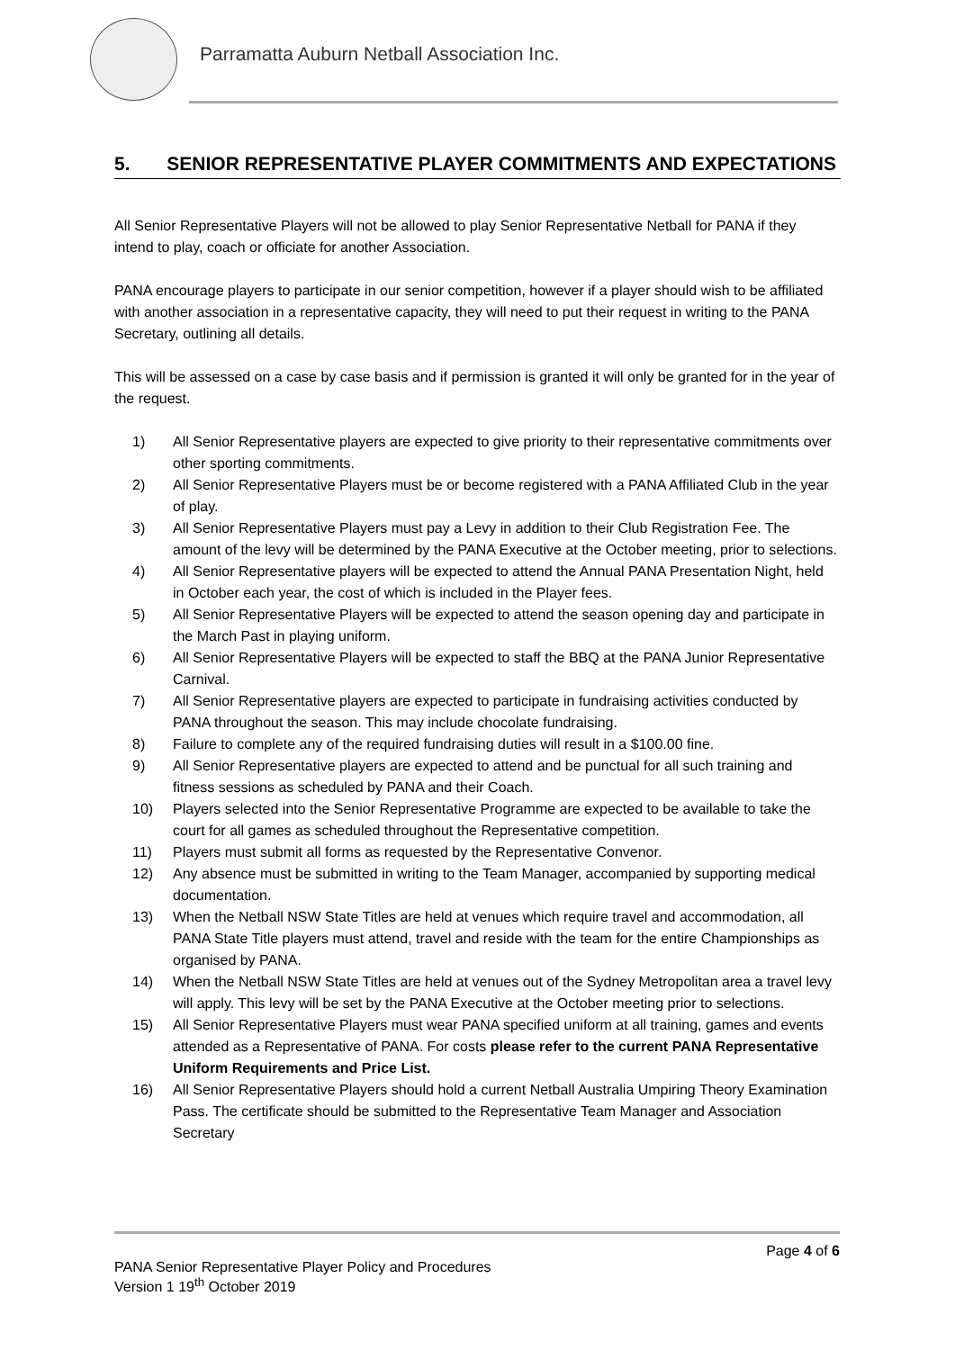Parramatta Auburn Netball Association Inc.
5. SENIOR REPRESENTATIVE PLAYER COMMITMENTS AND EXPECTATIONS
All Senior Representative Players will not be allowed to play Senior Representative Netball for PANA if they intend to play, coach or officiate for another Association.
PANA encourage players to participate in our senior competition, however if a player should wish to be affiliated with another association in a representative capacity, they will need to put their request in writing to the PANA Secretary, outlining all details.
This will be assessed on a case by case basis and if permission is granted it will only be granted for in the year of the request.
1) All Senior Representative players are expected to give priority to their representative commitments over other sporting commitments.
2) All Senior Representative Players must be or become registered with a PANA Affiliated Club in the year of play.
3) All Senior Representative Players must pay a Levy in addition to their Club Registration Fee. The amount of the levy will be determined by the PANA Executive at the October meeting, prior to selections.
4) All Senior Representative players will be expected to attend the Annual PANA Presentation Night, held in October each year, the cost of which is included in the Player fees.
5) All Senior Representative Players will be expected to attend the season opening day and participate in the March Past in playing uniform.
6) All Senior Representative Players will be expected to staff the BBQ at the PANA Junior Representative Carnival.
7) All Senior Representative players are expected to participate in fundraising activities conducted by PANA throughout the season. This may include chocolate fundraising.
8) Failure to complete any of the required fundraising duties will result in a $100.00 fine.
9) All Senior Representative players are expected to attend and be punctual for all such training and fitness sessions as scheduled by PANA and their Coach.
10) Players selected into the Senior Representative Programme are expected to be available to take the court for all games as scheduled throughout the Representative competition.
11) Players must submit all forms as requested by the Representative Convenor.
12) Any absence must be submitted in writing to the Team Manager, accompanied by supporting medical documentation.
13) When the Netball NSW State Titles are held at venues which require travel and accommodation, all PANA State Title players must attend, travel and reside with the team for the entire Championships as organised by PANA.
14) When the Netball NSW State Titles are held at venues out of the Sydney Metropolitan area a travel levy will apply. This levy will be set by the PANA Executive at the October meeting prior to selections.
15) All Senior Representative Players must wear PANA specified uniform at all training, games and events attended as a Representative of PANA. For costs please refer to the current PANA Representative Uniform Requirements and Price List.
16) All Senior Representative Players should hold a current Netball Australia Umpiring Theory Examination Pass. The certificate should be submitted to the Representative Team Manager and Association Secretary
Page 4 of 6
PANA Senior Representative Player Policy and Procedures
Version 1 19<sup>th</sup> October 2019